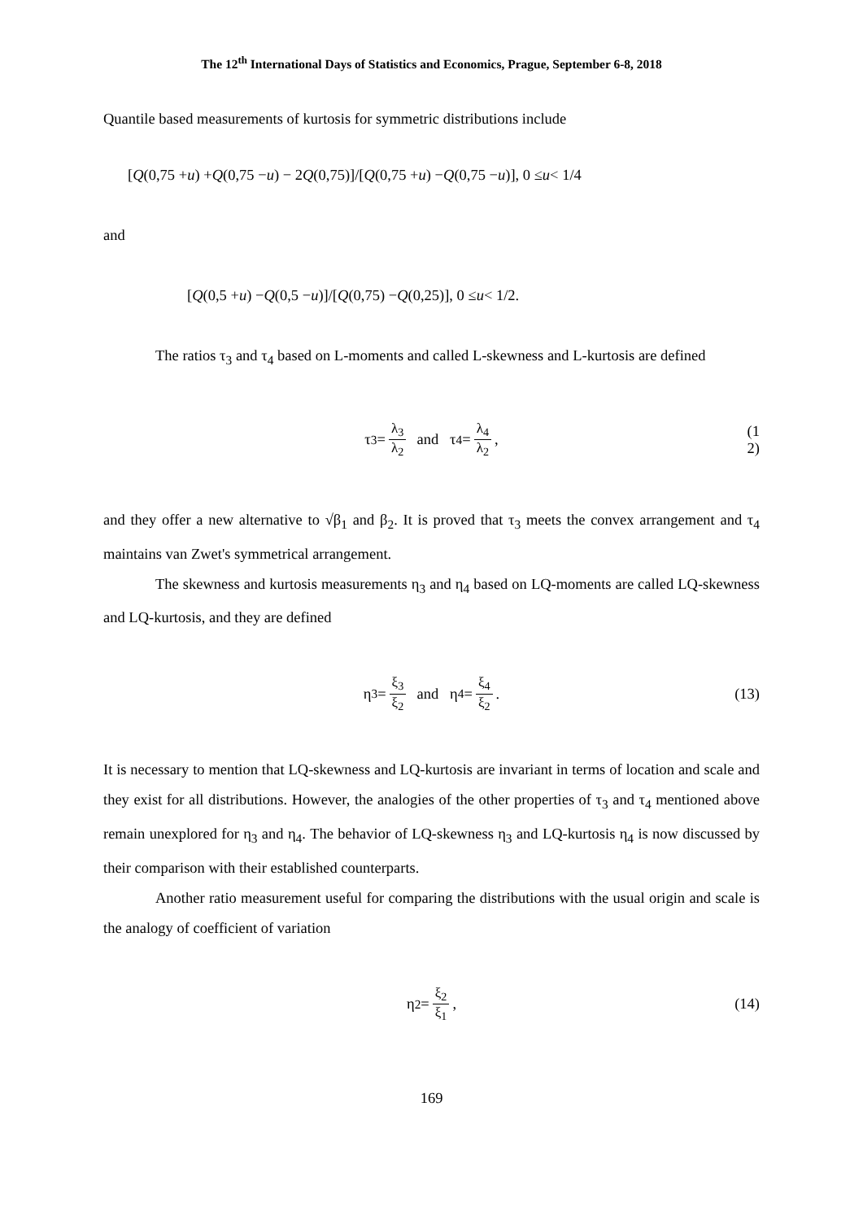The 12<sup>th</sup> International Days of Statistics and Economics, Prague, September 6-8, 2018
Quantile based measurements of kurtosis for symmetric distributions include
[Q (0,75 + u) + Q (0,75 − u) − 2 Q (0,75)]/[Q (0,75 + u) − Q (0,75 − u)], 0 ≤ u < 1/4
and
[Q (0,5 + u) − Q (0,5 − u)]/[Q (0,75) − Q (0,25)], 0 ≤ u < 1/2.
The ratios τ<sub>3</sub> and τ<sub>4</sub> based on L-moments and called L-skewness and L-kurtosis are defined
τ<sub>3</sub> = λ<sub>3</sub> λ<sub>2</sub> and τ<sub>4</sub> = λ<sub>4</sub> λ<sub>2</sub>, (1
2)
and they offer a new alternative to √β<sub>1</sub> and β<sub>2</sub>. It is proved that τ<sub>3</sub> meets the convex arrangement and τ<sub>4</sub> maintains van Zwet's symmetrical arrangement.
The skewness and kurtosis measurements η<sub>3</sub> and η<sub>4</sub> based on LQ-moments are called LQ-skewness and LQ-kurtosis, and they are defined
η<sub>3</sub> = ξ<sub>3</sub> ξ<sub>2</sub> and η<sub>4</sub> = ξ<sub>4</sub> ξ<sub>2</sub>. (13)
It is necessary to mention that LQ-skewness and LQ-kurtosis are invariant in terms of location and scale and they exist for all distributions. However, the analogies of the other properties of τ<sub>3</sub> and τ<sub>4</sub> mentioned above remain unexplored for η<sub>3</sub> and η<sub>4</sub>. The behavior of LQ-skewness η<sub>3</sub> and LQ-kurtosis η<sub>4</sub> is now discussed by their comparison with their established counterparts.
Another ratio measurement useful for comparing the distributions with the usual origin and scale is the analogy of coefficient of variation
η<sub>2</sub> = ξ<sub>2</sub> ξ<sub>1</sub>, (14)
169